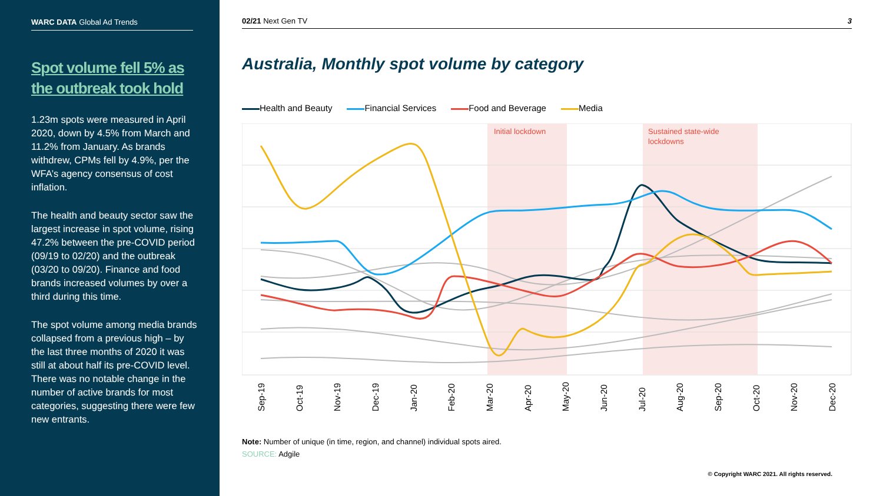WARC DATA Global Ad Trends
Spot volume fell 5% as the outbreak took hold
1.23m spots were measured in April 2020, down by 4.5% from March and 11.2% from January. As brands withdrew, CPMs fell by 4.9%, per the WFA’s agency consensus of cost inflation.
The health and beauty sector saw the largest increase in spot volume, rising 47.2% between the pre-COVID period (09/19 to 02/20) and the outbreak (03/20 to 09/20). Finance and food brands increased volumes by over a third during this time.
The spot volume among media brands collapsed from a previous high – by the last three months of 2020 it was still at about half its pre-COVID level. There was no notable change in the number of active brands for most categories, suggesting there were few new entrants.
02/21 Next Gen TV 3
Australia, Monthly spot volume by category
Health and Beauty Financial Services Food and Beverage Media
Initial lockdown
Sustained state-wide
lockdowns
Sep-19
Oct-19
Nov-19
Dec-19
Jan-20
Feb-20
Mar-20
Apr-20
May-20
Jun-20
Jul-20
Aug-20
Sep-20
Oct-20
Nov-20
Dec-20
Note: Number of unique (in time, region, and channel) individual spots aired.
SOURCE: Adgile
© Copyright WARC 2021. All rights reserved.